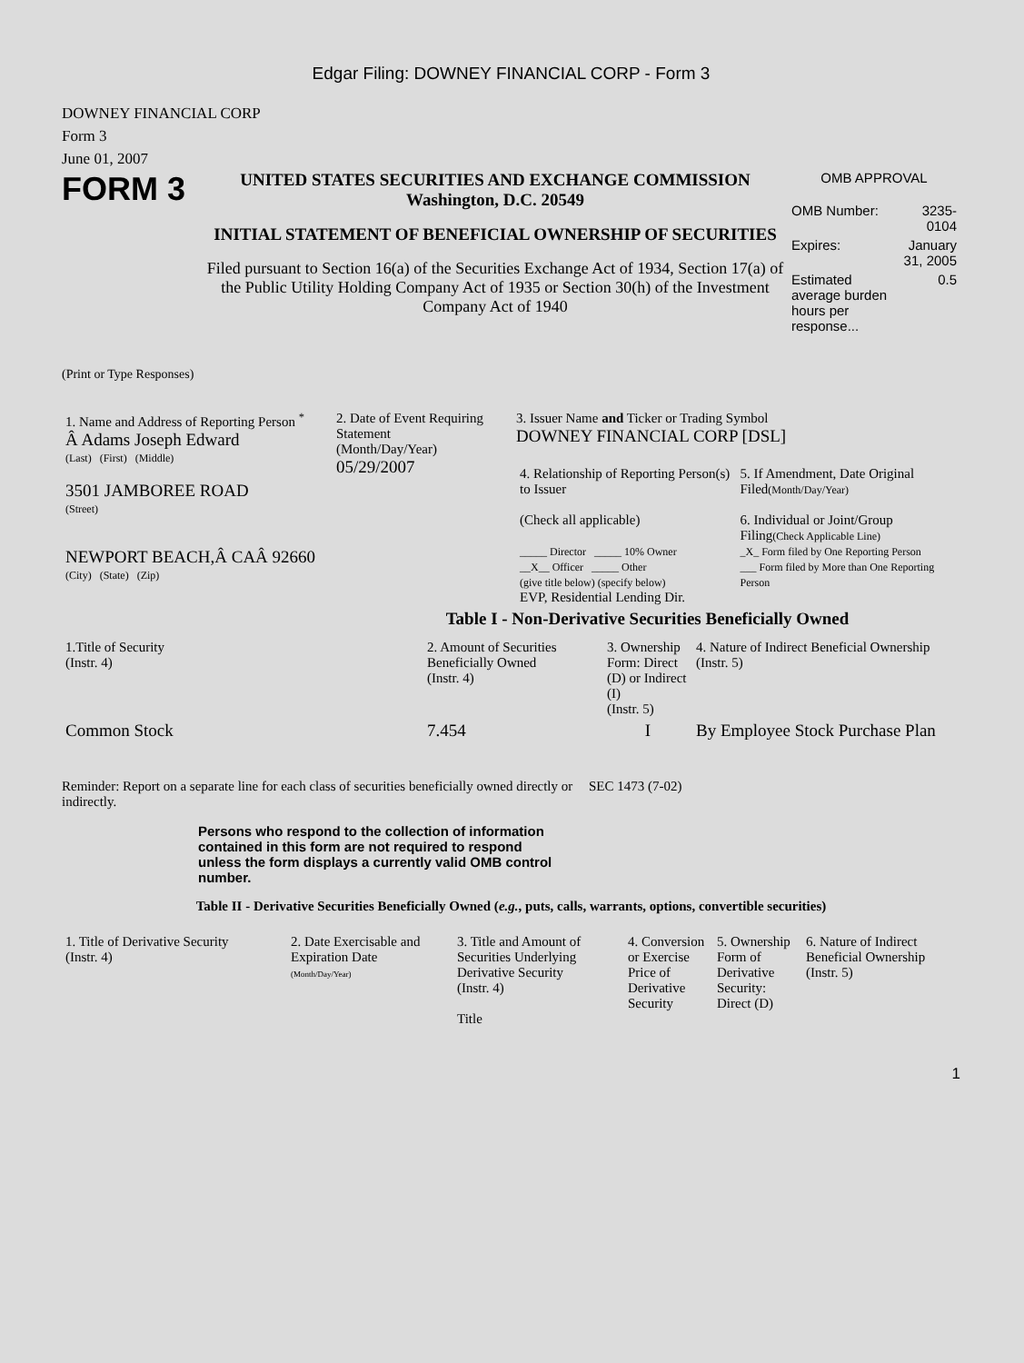Edgar Filing: DOWNEY FINANCIAL CORP - Form 3
DOWNEY FINANCIAL CORP
Form 3
June 01, 2007
FORM 3
UNITED STATES SECURITIES AND EXCHANGE COMMISSION
Washington, D.C. 20549
INITIAL STATEMENT OF BENEFICIAL OWNERSHIP OF SECURITIES
Filed pursuant to Section 16(a) of the Securities Exchange Act of 1934, Section 17(a) of the Public Utility Holding Company Act of 1935 or Section 30(h) of the Investment Company Act of 1940
OMB APPROVAL
| OMB Number: | 3235-0104 |
| Expires: | January 31, 2005 |
| Estimated average burden hours per response... | 0.5 |
(Print or Type Responses)
| 1. Name and Address of Reporting Person <sup>*</sup> Â Adams Joseph Edward (Last) (First) (Middle) 3501 JAMBOREE ROAD (Street) NEWPORT BEACH,Â CAÂ 92660 (City) (State) (Zip) | 2. Date of Event Requiring Statement (Month/Day/Year) 05/29/2007 | 3. Issuer Name and Ticker or Trading Symbol DOWNEY FINANCIAL CORP [DSL] / 4. Relationship of Reporting Person(s) to Issuer (Check all applicable) _____ Director _____ 10% Owner __X__ Officer _____ Other (give title below) (specify below) EVP, Residential Lending Dir. / 5. If Amendment, Date Original Filed (Month/Day/Year) 6. Individual or Joint/Group Filing (Check Applicable Line) _X_ Form filed by One Reporting Person ___ Form filed by More than One Reporting Person / |
Table I - Non-Derivative Securities Beneficially Owned
| 1.Title of Security (Instr. 4) | 2. Amount of Securities Beneficially Owned (Instr. 4) | 3. Ownership Form: Direct (D) or Indirect (I) (Instr. 5) | 4. Nature of Indirect Beneficial Ownership (Instr. 5) |
| --- | --- | --- | --- |
| Common Stock | 7.454 | I | By Employee Stock Purchase Plan |
Reminder: Report on a separate line for each class of securities beneficially owned directly or indirectly.
SEC 1473 (7-02)
Persons who respond to the collection of information contained in this form are not required to respond unless the form displays a currently valid OMB control number.
Table II - Derivative Securities Beneficially Owned (e.g., puts, calls, warrants, options, convertible securities)
| 1. Title of Derivative Security (Instr. 4) | 2. Date Exercisable and Expiration Date (Month/Day/Year) | 3. Title and Amount of Securities Underlying Derivative Security (Instr. 4) Title | 4. Conversion or Exercise Price of Derivative Security | 5. Ownership Form of Derivative Security: Direct (D) | 6. Nature of Indirect Beneficial Ownership (Instr. 5) |
| --- | --- | --- | --- | --- | --- |
1